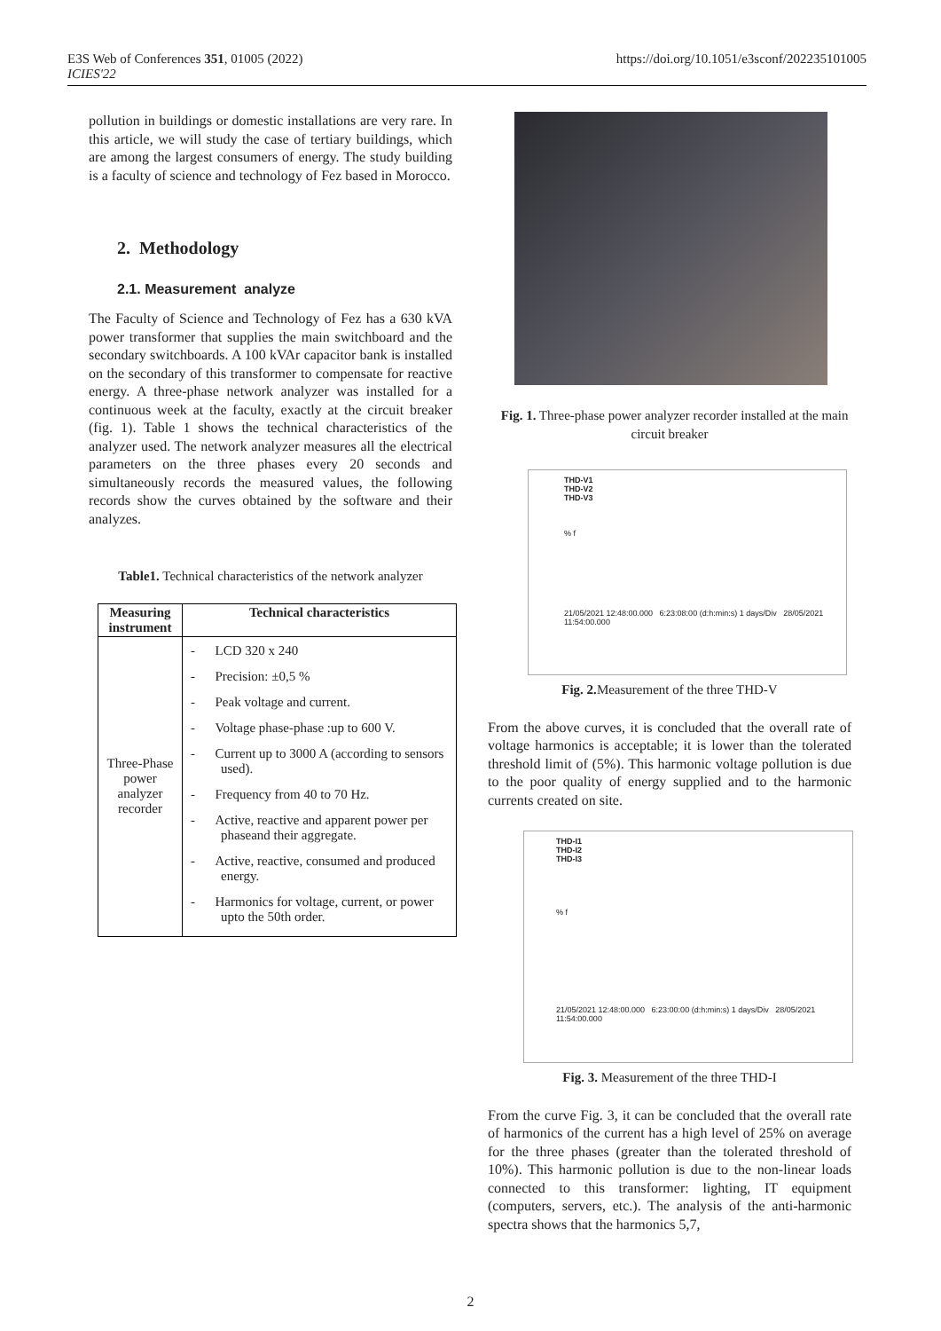E3S Web of Conferences 351, 01005 (2022)
ICIES'22
https://doi.org/10.1051/e3sconf/202235101005
pollution in buildings or domestic installations are very rare. In this article, we will study the case of tertiary buildings, which are among the largest consumers of energy. The study building is a faculty of science and technology of Fez based in Morocco.
2. Methodology
2.1. Measurement analyze
The Faculty of Science and Technology of Fez has a 630 kVA power transformer that supplies the main switchboard and the secondary switchboards. A 100 kVAr capacitor bank is installed on the secondary of this transformer to compensate for reactive energy. A three-phase network analyzer was installed for a continuous week at the faculty, exactly at the circuit breaker (fig. 1). Table 1 shows the technical characteristics of the analyzer used. The network analyzer measures all the electrical parameters on the three phases every 20 seconds and simultaneously records the measured values, the following records show the curves obtained by the software and their analyzes.
Table1. Technical characteristics of the network analyzer
| Measuring instrument | Technical characteristics |
| --- | --- |
| Three-Phase power analyzer recorder | - LCD 320 x 240 - Precision: ±0,5 % - Peak voltage and current. - Voltage phase-phase :up to 600 V. - Current up to 3000 A (according to sensors used). - Frequency from 40 to 70 Hz. - Active, reactive and apparent power per phaseand their aggregate. - Active, reactive, consumed and produced energy. - Harmonics for voltage, current, or power upto the 50th order. |
Fig. 1. Three-phase power analyzer recorder installed at the main circuit breaker
THD-V1
THD-V2
THD-V3
% f
21/05/2021 12:48:00.000 6:23:08:00 (d:h:min:s) 1 days/Div 28/05/2021 11:54:00.000
Fig. 2. Measurement of the three THD-V
From the above curves, it is concluded that the overall rate of voltage harmonics is acceptable; it is lower than the tolerated threshold limit of (5%). This harmonic voltage pollution is due to the poor quality of energy supplied and to the harmonic currents created on site.
THD-I1
THD-I2
THD-I3
% f
21/05/2021 12:48:00.000 6:23:00:00 (d:h:min:s) 1 days/Div 28/05/2021 11:54:00.000
Fig. 3. Measurement of the three THD-I
From the curve Fig. 3, it can be concluded that the overall rate of harmonics of the current has a high level of 25% on average for the three phases (greater than the tolerated threshold of 10%). This harmonic pollution is due to the non-linear loads connected to this transformer: lighting, IT equipment (computers, servers, etc.). The analysis of the anti-harmonic spectra shows that the harmonics 5,7,
2